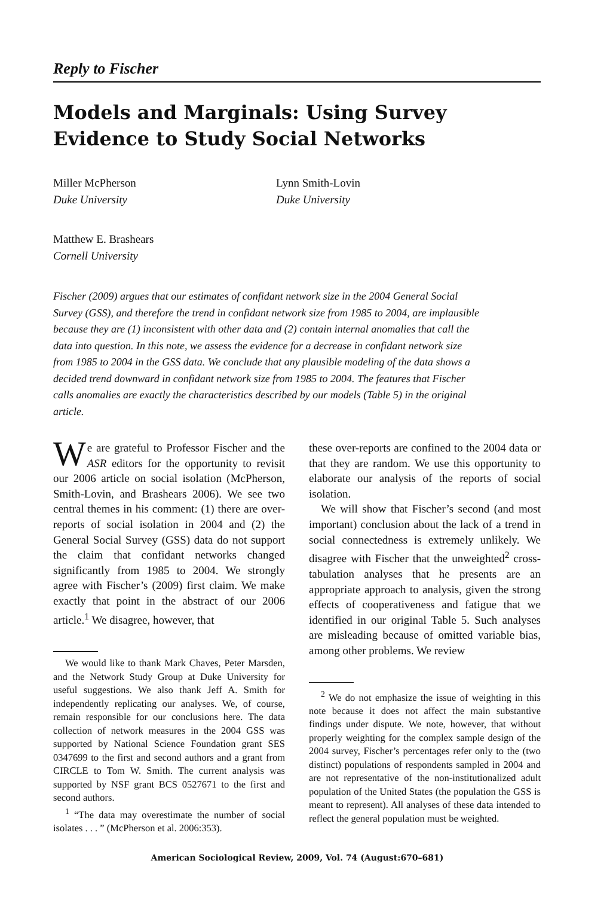Reply to Fischer
Models and Marginals: Using Survey Evidence to Study Social Networks
Miller McPherson
Duke University
Lynn Smith-Lovin
Duke University
Matthew E. Brashears
Cornell University
Fischer (2009) argues that our estimates of confidant network size in the 2004 General Social Survey (GSS), and therefore the trend in confidant network size from 1985 to 2004, are implausible because they are (1) inconsistent with other data and (2) contain internal anomalies that call the data into question. In this note, we assess the evidence for a decrease in confidant network size from 1985 to 2004 in the GSS data. We conclude that any plausible modeling of the data shows a decided trend downward in confidant network size from 1985 to 2004. The features that Fischer calls anomalies are exactly the characteristics described by our models (Table 5) in the original article.
We are grateful to Professor Fischer and the ASR editors for the opportunity to revisit our 2006 article on social isolation (McPherson, Smith-Lovin, and Brashears 2006). We see two central themes in his comment: (1) there are over-reports of social isolation in 2004 and (2) the General Social Survey (GSS) data do not support the claim that confidant networks changed significantly from 1985 to 2004. We strongly agree with Fischer’s (2009) first claim. We make exactly that point in the abstract of our 2006 article.<sup>1</sup> We disagree, however, that
We would like to thank Mark Chaves, Peter Marsden, and the Network Study Group at Duke University for useful suggestions. We also thank Jeff A. Smith for independently replicating our analyses. We, of course, remain responsible for our conclusions here. The data collection of network measures in the 2004 GSS was supported by National Science Foundation grant SES 0347699 to the first and second authors and a grant from CIRCLE to Tom W. Smith. The current analysis was supported by NSF grant BCS 0527671 to the first and second authors.
<sup>1</sup> “The data may overestimate the number of social isolates . . . ” (McPherson et al. 2006:353).
these over-reports are confined to the 2004 data or that they are random. We use this opportunity to elaborate our analysis of the reports of social isolation.
We will show that Fischer’s second (and most important) conclusion about the lack of a trend in social connectedness is extremely unlikely. We disagree with Fischer that the unweighted<sup>2</sup> cross-tabulation analyses that he presents are an appropriate approach to analysis, given the strong effects of cooperativeness and fatigue that we identified in our original Table 5. Such analyses are misleading because of omitted variable bias, among other problems. We review
<sup>2</sup> We do not emphasize the issue of weighting in this note because it does not affect the main substantive findings under dispute. We note, however, that without properly weighting for the complex sample design of the 2004 survey, Fischer’s percentages refer only to the (two distinct) populations of respondents sampled in 2004 and are not representative of the non-institutionalized adult population of the United States (the population the GSS is meant to represent). All analyses of these data intended to reflect the general population must be weighted.
American Sociological Review, 2009, Vol. 74 (August:670–681)